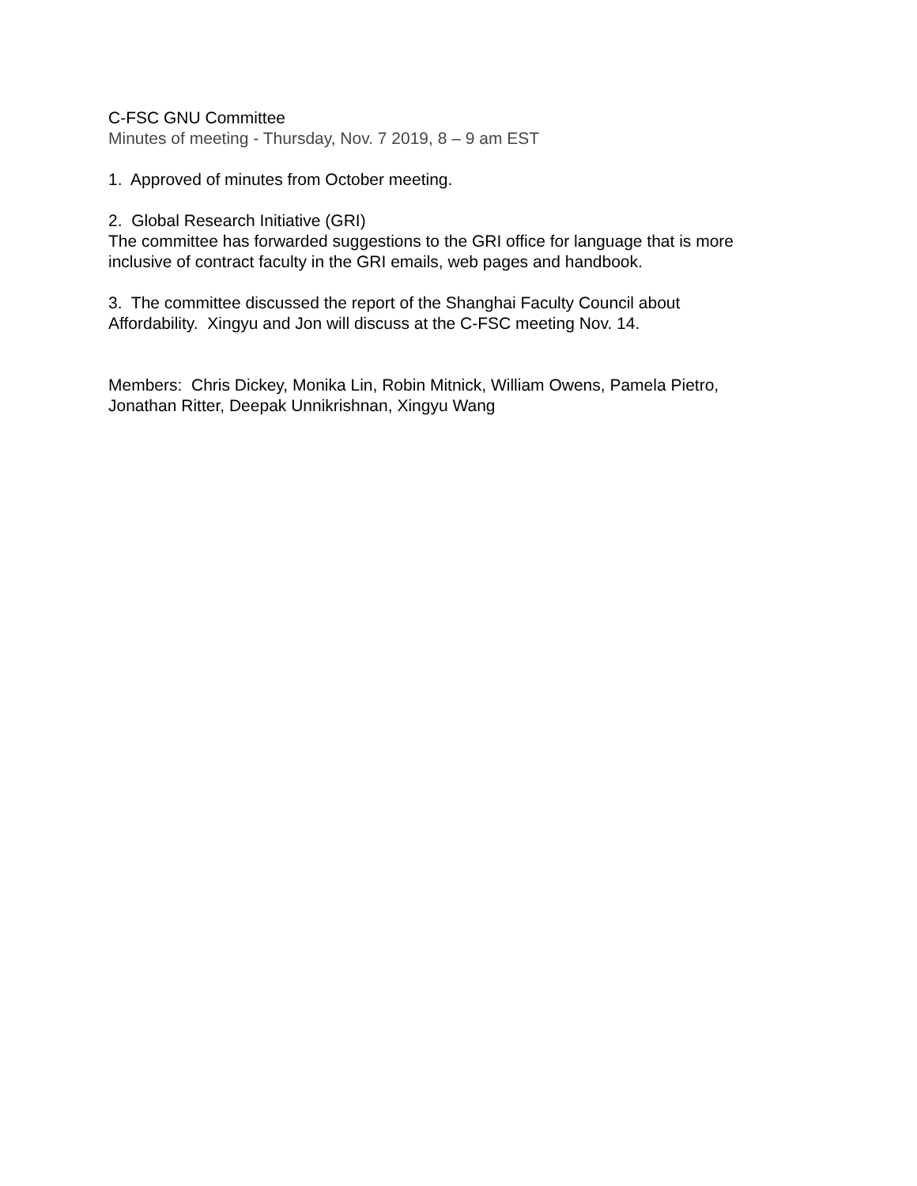C-FSC GNU Committee
Minutes of meeting - Thursday, Nov. 7 2019, 8 – 9 am EST
1. Approved of minutes from October meeting.
2. Global Research Initiative (GRI)
The committee has forwarded suggestions to the GRI office for language that is more
inclusive of contract faculty in the GRI emails, web pages and handbook.
3. The committee discussed the report of the Shanghai Faculty Council about
Affordability. Xingyu and Jon will discuss at the C-FSC meeting Nov. 14.
Members: Chris Dickey, Monika Lin, Robin Mitnick, William Owens, Pamela Pietro,
Jonathan Ritter, Deepak Unnikrishnan, Xingyu Wang